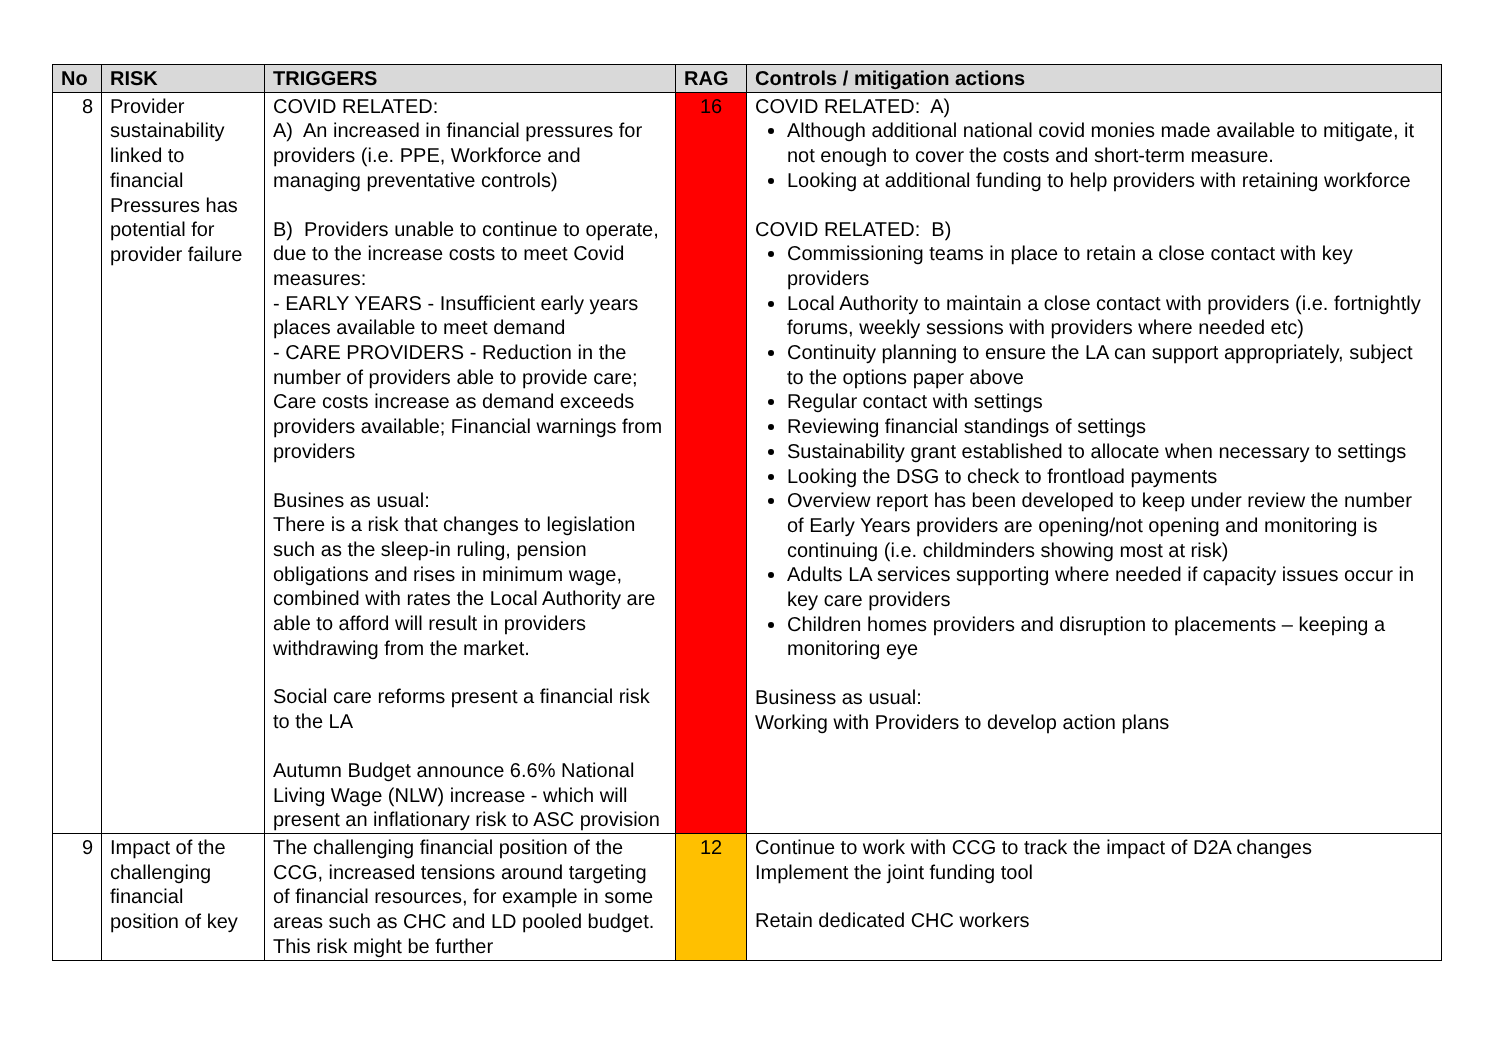| No | RISK | TRIGGERS | RAG | Controls / mitigation actions |
| --- | --- | --- | --- | --- |
| 8 | Provider sustainability linked to financial Pressures has potential for provider failure | COVID RELATED: A) An increased in financial pressures for providers (i.e. PPE, Workforce and managing preventative controls) B) Providers unable to continue to operate, due to the increase costs to meet Covid measures: - EARLY YEARS - Insufficient early years places available to meet demand - CARE PROVIDERS - Reduction in the number of providers able to provide care; Care costs increase as demand exceeds providers available; Financial warnings from providers Busines as usual: There is a risk that changes to legislation such as the sleep-in ruling, pension obligations and rises in minimum wage, combined with rates the Local Authority are able to afford will result in providers withdrawing from the market. Social care reforms present a financial risk to the LA Autumn Budget announce 6.6% National Living Wage (NLW) increase - which will present an inflationary risk to ASC provision | 16 | COVID RELATED: A) Although additional national covid monies made available to mitigate, it not enough to cover the costs and short-term measure. Looking at additional funding to help providers with retaining workforce COVID RELATED: B) Commissioning teams in place to retain a close contact with key providers Local Authority to maintain a close contact with providers (i.e. fortnightly forums, weekly sessions with providers where needed etc) Continuity planning to ensure the LA can support appropriately, subject to the options paper above Regular contact with settings Reviewing financial standings of settings Sustainability grant established to allocate when necessary to settings Looking the DSG to check to frontload payments Overview report has been developed to keep under review the number of Early Years providers are opening/not opening and monitoring is continuing (i.e. childminders showing most at risk) Adults LA services supporting where needed if capacity issues occur in key care providers Children homes providers and disruption to placements – keeping a monitoring eye Business as usual: Working with Providers to develop action plans |
| 9 | Impact of the challenging financial position of key | The challenging financial position of the CCG, increased tensions around targeting of financial resources, for example in some areas such as CHC and LD pooled budget. This risk might be further | 12 | Continue to work with CCG to track the impact of D2A changes Implement the joint funding tool Retain dedicated CHC workers |